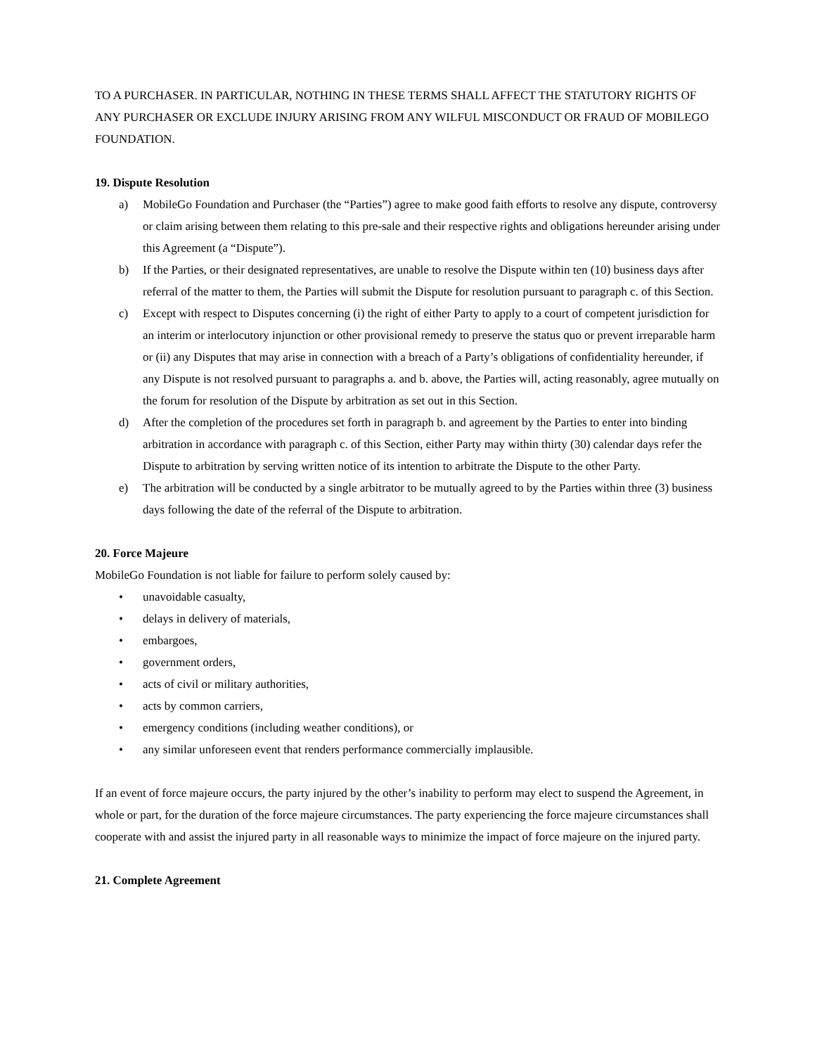TO A PURCHASER. IN PARTICULAR, NOTHING IN THESE TERMS SHALL AFFECT THE STATUTORY RIGHTS OF ANY PURCHASER OR EXCLUDE INJURY ARISING FROM ANY WILFUL MISCONDUCT OR FRAUD OF MOBILEGO FOUNDATION.
19. Dispute Resolution
a) MobileGo Foundation and Purchaser (the “Parties”) agree to make good faith efforts to resolve any dispute, controversy or claim arising between them relating to this pre-sale and their respective rights and obligations hereunder arising under this Agreement (a “Dispute”).
b) If the Parties, or their designated representatives, are unable to resolve the Dispute within ten (10) business days after referral of the matter to them, the Parties will submit the Dispute for resolution pursuant to paragraph c. of this Section.
c) Except with respect to Disputes concerning (i) the right of either Party to apply to a court of competent jurisdiction for an interim or interlocutory injunction or other provisional remedy to preserve the status quo or prevent irreparable harm or (ii) any Disputes that may arise in connection with a breach of a Party’s obligations of confidentiality hereunder, if any Dispute is not resolved pursuant to paragraphs a. and b. above, the Parties will, acting reasonably, agree mutually on the forum for resolution of the Dispute by arbitration as set out in this Section.
d) After the completion of the procedures set forth in paragraph b. and agreement by the Parties to enter into binding arbitration in accordance with paragraph c. of this Section, either Party may within thirty (30) calendar days refer the Dispute to arbitration by serving written notice of its intention to arbitrate the Dispute to the other Party.
e) The arbitration will be conducted by a single arbitrator to be mutually agreed to by the Parties within three (3) business days following the date of the referral of the Dispute to arbitration.
20. Force Majeure
MobileGo Foundation is not liable for failure to perform solely caused by:
• unavoidable casualty,
• delays in delivery of materials,
• embargoes,
• government orders,
• acts of civil or military authorities,
• acts by common carriers,
• emergency conditions (including weather conditions), or
• any similar unforeseen event that renders performance commercially implausible.
If an event of force majeure occurs, the party injured by the other’s inability to perform may elect to suspend the Agreement, in whole or part, for the duration of the force majeure circumstances. The party experiencing the force majeure circumstances shall cooperate with and assist the injured party in all reasonable ways to minimize the impact of force majeure on the injured party.
21. Complete Agreement